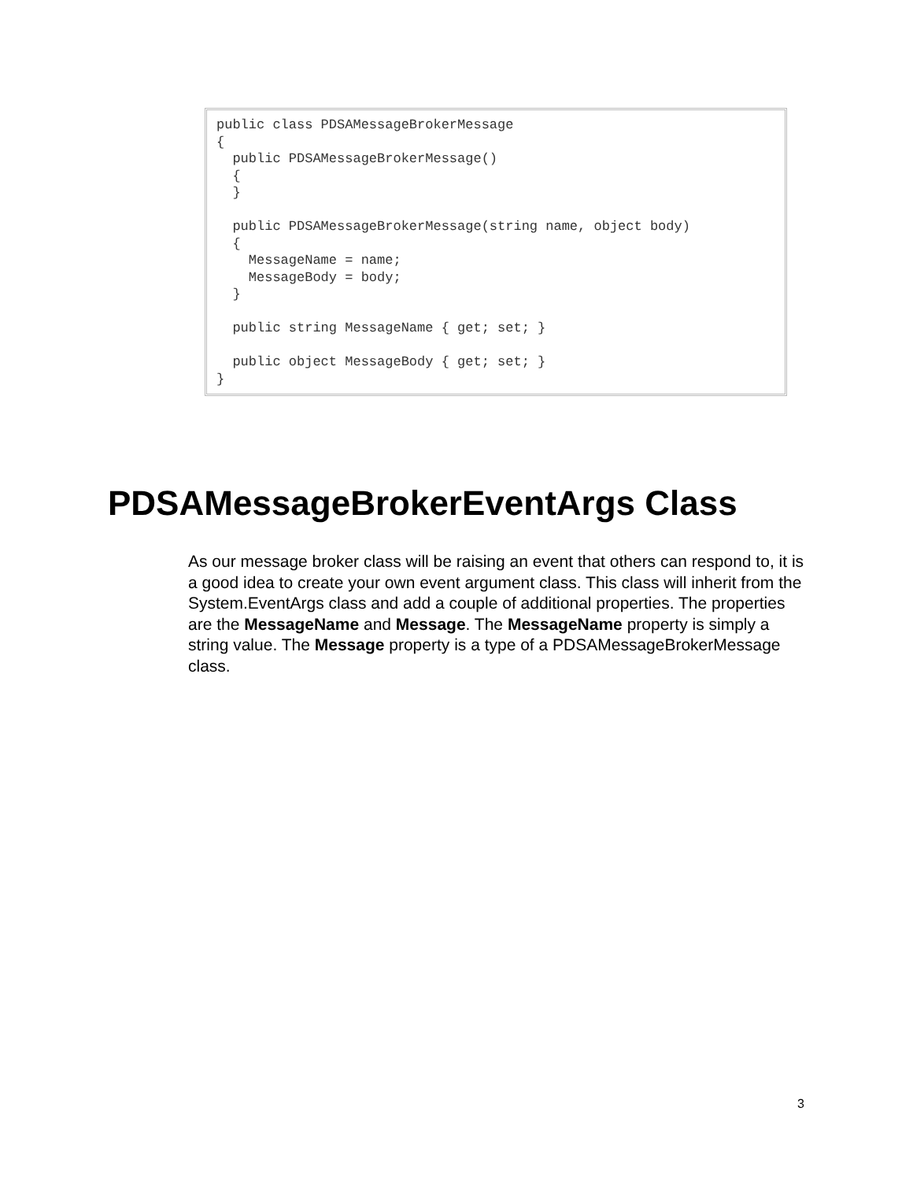public class PDSAMessageBrokerMessage
{
  public PDSAMessageBrokerMessage()
  {
  }

  public PDSAMessageBrokerMessage(string name, object body)
  {
    MessageName = name;
    MessageBody = body;
  }

  public string MessageName { get; set; }

  public object MessageBody { get; set; }
}
PDSAMessageBrokerEventArgs Class
As our message broker class will be raising an event that others can respond to, it is a good idea to create your own event argument class. This class will inherit from the System.EventArgs class and add a couple of additional properties. The properties are the MessageName and Message. The MessageName property is simply a string value. The Message property is a type of a PDSAMessageBrokerMessage class.
3